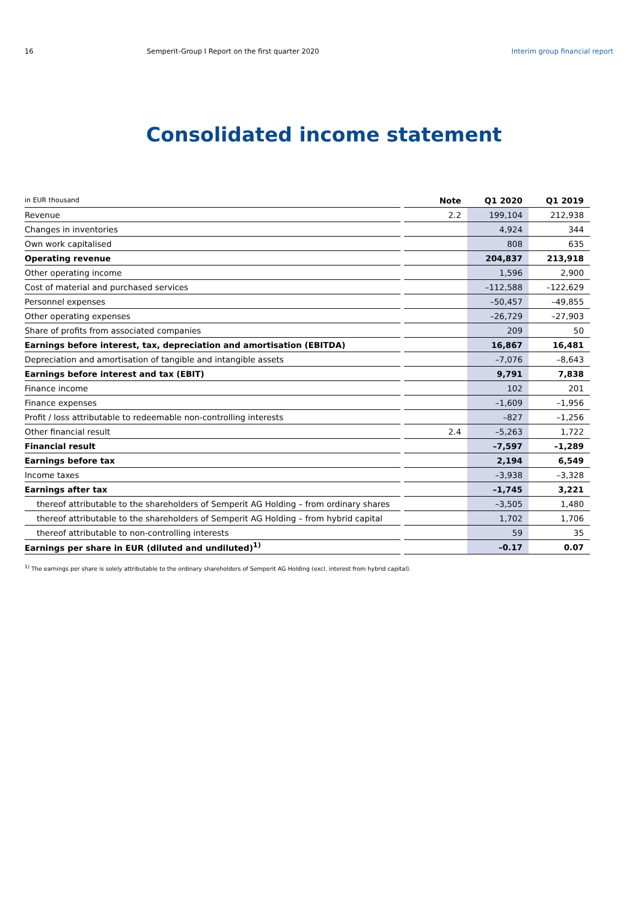16 Semperit-Group I Report on the first quarter 2020
Interim group financial report
Consolidated income statement
| in EUR thousand | | Note | Q1 2020 | Q1 2019 |
| --- | --- | --- | --- | --- |
| Revenue | | 2.2 | 199,104 | 212,938 |
| Changes in inventories | | | 4,924 | 344 |
| Own work capitalised | | | 808 | 635 |
| Operating revenue | | | 204,837 | 213,918 |
| Other operating income | | | 1,596 | 2,900 |
| Cost of material and purchased services | | | –112,588 | –122,629 |
| Personnel expenses | | | –50,457 | –49,855 |
| Other operating expenses | | | –26,729 | –27,903 |
| Share of profits from associated companies | | | 209 | 50 |
| Earnings before interest, tax, depreciation and amortisation (EBITDA) | | | 16,867 | 16,481 |
| Depreciation and amortisation of tangible and intangible assets | | | –7,076 | –8,643 |
| Earnings before interest and tax (EBIT) | | | 9,791 | 7,838 |
| Finance income | | | 102 | 201 |
| Finance expenses | | | –1,609 | –1,956 |
| Profit / loss attributable to redeemable non-controlling interests | | | –827 | –1,256 |
| Other financial result | | 2.4 | –5,263 | 1,722 |
| Financial result | | | –7,597 | –1,289 |
| Earnings before tax | | | 2,194 | 6,549 |
| Income taxes | | | –3,938 | –3,328 |
| Earnings after tax | | | –1,745 | 3,221 |
| thereof attributable to the shareholders of Semperit AG Holding – from ordinary shares | | | –3,505 | 1,480 |
| thereof attributable to the shareholders of Semperit AG Holding – from hybrid capital | | | 1,702 | 1,706 |
| thereof attributable to non-controlling interests | | | 59 | 35 |
| Earnings per share in EUR (diluted and undiluted)<sup>1)</sup> | | | –0.17 | 0.07 |
<sup>1)</sup> The earnings per share is solely attributable to the ordinary shareholders of Semperit AG Holding (excl. interest from hybrid capital).